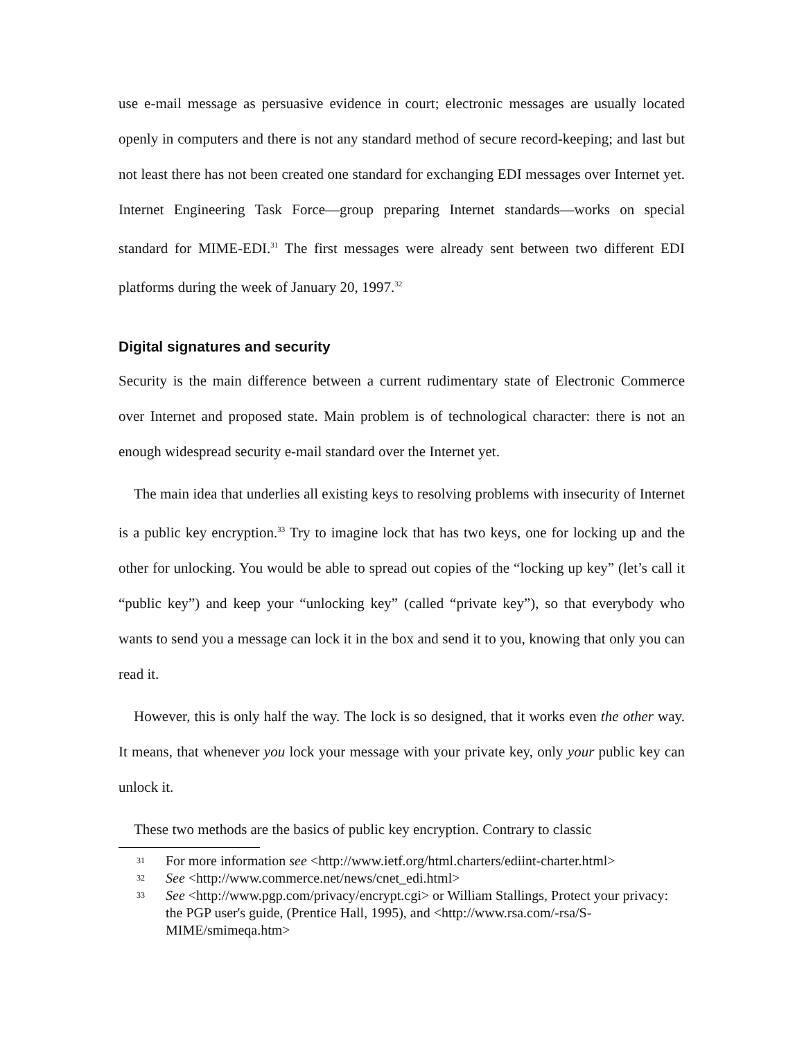use e-mail message as persuasive evidence in court; electronic messages are usually located openly in computers and there is not any standard method of secure record-keeping; and last but not least there has not been created one standard for exchanging EDI messages over Internet yet. Internet Engineering Task Force—group preparing Internet standards—works on special standard for MIME-EDI.<sup>31</sup> The first messages were already sent between two different EDI platforms during the week of January 20, 1997.<sup>32</sup>
Digital signatures and security
Security is the main difference between a current rudimentary state of Electronic Commerce over Internet and proposed state. Main problem is of technological character: there is not an enough widespread security e-mail standard over the Internet yet.
The main idea that underlies all existing keys to resolving problems with insecurity of Internet is a public key encryption.<sup>33</sup> Try to imagine lock that has two keys, one for locking up and the other for unlocking. You would be able to spread out copies of the “locking up key” (let’s call it “public key”) and keep your “unlocking key” (called “private key”), so that everybody who wants to send you a message can lock it in the box and send it to you, knowing that only you can read it.
However, this is only half the way. The lock is so designed, that it works even the other way. It means, that whenever you lock your message with your private key, only your public key can unlock it.
These two methods are the basics of public key encryption. Contrary to classic
31 For more information see <http://www.ietf.org/html.charters/ediint-charter.html>
32 See <http://www.commerce.net/news/cnet_edi.html>
33 See <http://www.pgp.com/privacy/encrypt.cgi> or William Stallings, Protect your privacy: the PGP user's guide, (Prentice Hall, 1995), and <http://www.rsa.com/-rsa/S-MIME/smimeqa.htm>